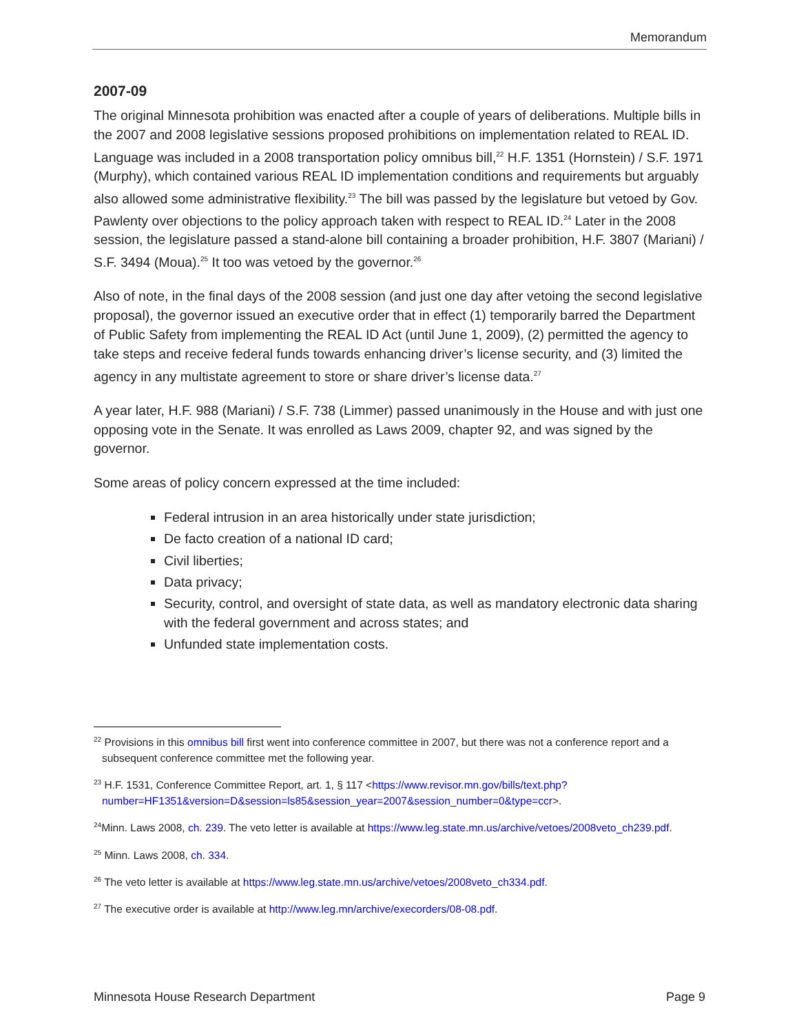Memorandum
2007-09
The original Minnesota prohibition was enacted after a couple of years of deliberations. Multiple bills in the 2007 and 2008 legislative sessions proposed prohibitions on implementation related to REAL ID. Language was included in a 2008 transportation policy omnibus bill,<sup>22</sup> H.F. 1351 (Hornstein) / S.F. 1971 (Murphy), which contained various REAL ID implementation conditions and requirements but arguably also allowed some administrative flexibility.<sup>23</sup> The bill was passed by the legislature but vetoed by Gov. Pawlenty over objections to the policy approach taken with respect to REAL ID.<sup>24</sup> Later in the 2008 session, the legislature passed a stand-alone bill containing a broader prohibition, H.F. 3807 (Mariani) / S.F. 3494 (Moua).<sup>25</sup> It too was vetoed by the governor.<sup>26</sup>
Also of note, in the final days of the 2008 session (and just one day after vetoing the second legislative proposal), the governor issued an executive order that in effect (1) temporarily barred the Department of Public Safety from implementing the REAL ID Act (until June 1, 2009), (2) permitted the agency to take steps and receive federal funds towards enhancing driver’s license security, and (3) limited the agency in any multistate agreement to store or share driver’s license data.<sup>27</sup>
A year later, H.F. 988 (Mariani) / S.F. 738 (Limmer) passed unanimously in the House and with just one opposing vote in the Senate. It was enrolled as Laws 2009, chapter 92, and was signed by the governor.
Some areas of policy concern expressed at the time included:
Federal intrusion in an area historically under state jurisdiction;
De facto creation of a national ID card;
Civil liberties;
Data privacy;
Security, control, and oversight of state data, as well as mandatory electronic data sharing with the federal government and across states; and
Unfunded state implementation costs.
<sup>22</sup> Provisions in this omnibus bill first went into conference committee in 2007, but there was not a conference report and a subsequent conference committee met the following year.
<sup>23</sup> H.F. 1531, Conference Committee Report, art. 1, § 117 <https://www.revisor.mn.gov/bills/text.php?number=HF1351&version=D&session=ls85&session_year=2007&session_number=0&type=ccr>.
<sup>24</sup> Minn. Laws 2008, ch. 239. The veto letter is available at https://www.leg.state.mn.us/archive/vetoes/2008veto_ch239.pdf.
<sup>25</sup> Minn. Laws 2008, ch. 334.
<sup>26</sup> The veto letter is available at https://www.leg.state.mn.us/archive/vetoes/2008veto_ch334.pdf.
<sup>27</sup> The executive order is available at http://www.leg.mn/archive/execorders/08-08.pdf.
Minnesota House Research Department Page 9